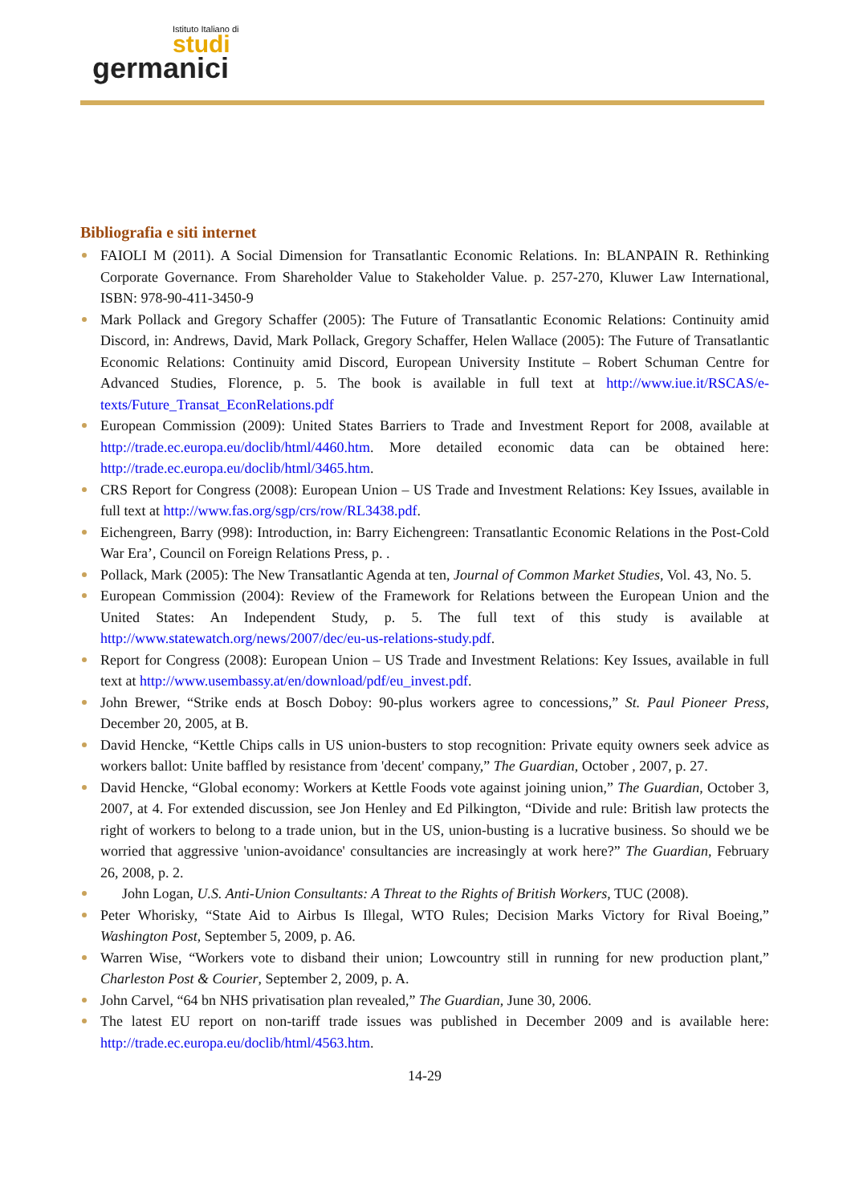Istituto Italiano di
studi
germanici
Bibliografia e siti internet
FAIOLI M (2011). A Social Dimension for Transatlantic Economic Relations. In: BLANPAIN R. Rethinking Corporate Governance. From Shareholder Value to Stakeholder Value. p. 257-270, Kluwer Law International, ISBN: 978-90-411-3450-9
Mark Pollack and Gregory Schaffer (2005): The Future of Transatlantic Economic Relations: Continuity amid Discord, in: Andrews, David, Mark Pollack, Gregory Schaffer, Helen Wallace (2005): The Future of Transatlantic Economic Relations: Continuity amid Discord, European University Institute – Robert Schuman Centre for Advanced Studies, Florence, p. 5. The book is available in full text at http://www.iue.it/RSCAS/e-texts/Future_Transat_EconRelations.pdf
European Commission (2009): United States Barriers to Trade and Investment Report for 2008, available at http://trade.ec.europa.eu/doclib/html/4460.htm. More detailed economic data can be obtained here: http://trade.ec.europa.eu/doclib/html/3465.htm.
CRS Report for Congress (2008): European Union – US Trade and Investment Relations: Key Issues, available in full text at http://www.fas.org/sgp/crs/row/RL3438.pdf.
Eichengreen, Barry (998): Introduction, in: Barry Eichengreen: Transatlantic Economic Relations in the Post-Cold War Era’, Council on Foreign Relations Press, p. .
Pollack, Mark (2005): The New Transatlantic Agenda at ten, Journal of Common Market Studies, Vol. 43, No. 5.
European Commission (2004): Review of the Framework for Relations between the European Union and the United States: An Independent Study, p. 5. The full text of this study is available at http://www.statewatch.org/news/2007/dec/eu-us-relations-study.pdf.
Report for Congress (2008): European Union – US Trade and Investment Relations: Key Issues, available in full text at http://www.usembassy.at/en/download/pdf/eu_invest.pdf.
John Brewer, “Strike ends at Bosch Doboy: 90-plus workers agree to concessions,” St. Paul Pioneer Press, December 20, 2005, at B.
David Hencke, “Kettle Chips calls in US union-busters to stop recognition: Private equity owners seek advice as workers ballot: Unite baffled by resistance from 'decent' company,” The Guardian, October , 2007, p. 27.
David Hencke, “Global economy: Workers at Kettle Foods vote against joining union,” The Guardian, October 3, 2007, at 4. For extended discussion, see Jon Henley and Ed Pilkington, “Divide and rule: British law protects the right of workers to belong to a trade union, but in the US, union-busting is a lucrative business. So should we be worried that aggressive 'union-avoidance' consultancies are increasingly at work here?” The Guardian, February 26, 2008, p. 2.
John Logan, U.S. Anti-Union Consultants: A Threat to the Rights of British Workers, TUC (2008).
Peter Whorisky, “State Aid to Airbus Is Illegal, WTO Rules; Decision Marks Victory for Rival Boeing,” Washington Post, September 5, 2009, p. A6.
Warren Wise, “Workers vote to disband their union; Lowcountry still in running for new production plant,” Charleston Post & Courier, September 2, 2009, p. A.
John Carvel, “64 bn NHS privatisation plan revealed,” The Guardian, June 30, 2006.
The latest EU report on non-tariff trade issues was published in December 2009 and is available here: http://trade.ec.europa.eu/doclib/html/4563.htm.
14-29